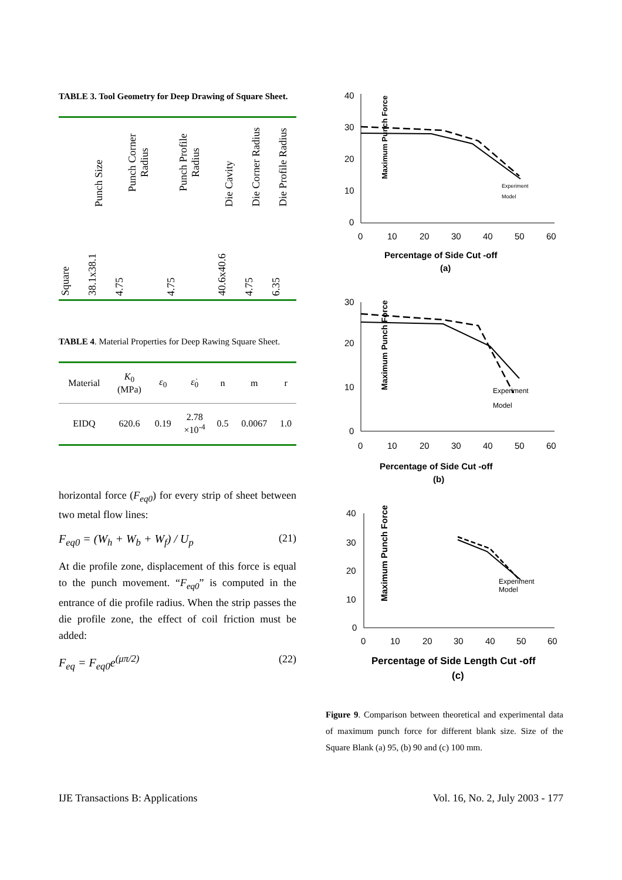TABLE 3. Tool Geometry for Deep Drawing of Square Sheet.
| | Punch Size | Punch Corner Radius | Punch Profile Radius | Die Cavity | Die Corner Radius | Die Profile Radius |
| --- | --- | --- | --- | --- | --- | --- |
| Square | 38.1x38.1 | 4.75 | 4.75 | 40.6x40.6 | 4.75 | 6.35 |
TABLE 4. Material Properties for Deep Rawing Square Sheet.
| Material | K<sub>0</sub> (MPa) | ε<sub>0</sub> | ε̇<sub>0</sub> | n | m | r |
| --- | --- | --- | --- | --- | --- | --- |
| EIDQ | 620.6 | 0.19 | 2.78 ×10<sup>-4</sup> | 0.5 | 0.0067 | 1.0 |
horizontal force (F<sub>eq0</sub>) for every strip of sheet between two metal flow lines:
F<sub>eq0</sub> = (W<sub>h</sub> + W<sub>b</sub> + W<sub>f</sub>) / U<sub>p</sub> (21)
At die profile zone, displacement of this force is equal to the punch movement. “F<sub>eq0</sub>” is computed in the entrance of die profile radius. When the strip passes the die profile zone, the effect of coil friction must be added:
F<sub>eq</sub> = F<sub>eq0</sub>e<sup>(μπ/2)</sup> (22)
Maximum Punch Force
40
30
20
10
0
0
10
20
30
40
50
60
Experiment
Model
Percentage of Side Cut -off
(a)
Maximum Punch Force
30
20
10
0
0
10
20
30
40
50
60
Experiment
Model
Percentage of Side Cut -off
(b)
Maximum Punch Force
40
30
20
10
0
0
10
20
30
40
50
60
Experiment
Model
Percentage of Side Length Cut -off
(c)
Figure 9. Comparison between theoretical and experimental data of maximum punch force for different blank size. Size of the Square Blank (a) 95, (b) 90 and (c) 100 mm.
IJE Transactions B: Applications Vol. 16, No. 2, July 2003 - 177